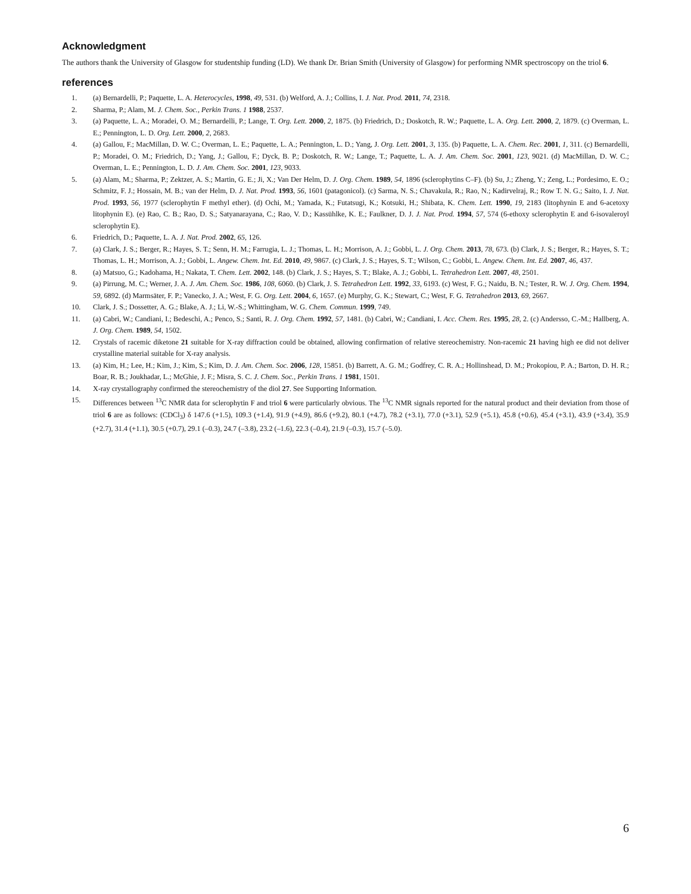Acknowledgment
The authors thank the University of Glasgow for studentship funding (LD). We thank Dr. Brian Smith (University of Glasgow) for performing NMR spectroscopy on the triol 6.
references
1. (a) Bernardelli, P.; Paquette, L. A. Heterocycles, 1998, 49, 531. (b) Welford, A. J.; Collins, I. J. Nat. Prod. 2011, 74, 2318.
2. Sharma, P.; Alam, M. J. Chem. Soc., Perkin Trans. 1 1988, 2537.
3. (a) Paquette, L. A.; Moradei, O. M.; Bernardelli, P.; Lange, T. Org. Lett. 2000, 2, 1875. (b) Friedrich, D.; Doskotch, R. W.; Paquette, L. A. Org. Lett. 2000, 2, 1879. (c) Overman, L. E.; Pennington, L. D. Org. Lett. 2000, 2, 2683.
4. (a) Gallou, F.; MacMillan, D. W. C.; Overman, L. E.; Paquette, L. A.; Pennington, L. D.; Yang, J. Org. Lett. 2001, 3, 135. (b) Paquette, L. A. Chem. Rec. 2001, 1, 311. (c) Bernardelli, P.; Moradei, O. M.; Friedrich, D.; Yang, J.; Gallou, F.; Dyck, B. P.; Doskotch, R. W.; Lange, T.; Paquette, L. A. J. Am. Chem. Soc. 2001, 123, 9021. (d) MacMillan, D. W. C.; Overman, L. E.; Pennington, L. D. J. Am. Chem. Soc. 2001, 123, 9033.
5. (a) Alam, M.; Sharma, P.; Zektzer, A. S.; Martin, G. E.; Ji, X.; Van Der Helm, D. J. Org. Chem. 1989, 54, 1896 (sclerophytins C–F). (b) Su, J.; Zheng, Y.; Zeng, L.; Pordesimo, E. O.; Schmitz, F. J.; Hossain, M. B.; van der Helm, D. J. Nat. Prod. 1993, 56, 1601 (patagonicol). (c) Sarma, N. S.; Chavakula, R.; Rao, N.; Kadirvelraj, R.; Row T. N. G.; Saito, I. J. Nat. Prod. 1993, 56, 1977 (sclerophytin F methyl ether). (d) Ochi, M.; Yamada, K.; Futatsugi, K.; Kotsuki, H.; Shibata, K. Chem. Lett. 1990, 19, 2183 (litophynin E and 6-acetoxy litophynin E). (e) Rao, C. B.; Rao, D. S.; Satyanarayana, C.; Rao, V. D.; Kassühlke, K. E.; Faulkner, D. J. J. Nat. Prod. 1994, 57, 574 (6-ethoxy sclerophytin E and 6-isovaleroyl sclerophytin E).
6. Friedrich, D.; Paquette, L. A. J. Nat. Prod. 2002, 65, 126.
7. (a) Clark, J. S.; Berger, R.; Hayes, S. T.; Senn, H. M.; Farrugia, L. J.; Thomas, L. H.; Morrison, A. J.; Gobbi, L. J. Org. Chem. 2013, 78, 673. (b) Clark, J. S.; Berger, R.; Hayes, S. T.; Thomas, L. H.; Morrison, A. J.; Gobbi, L. Angew. Chem. Int. Ed. 2010, 49, 9867. (c) Clark, J. S.; Hayes, S. T.; Wilson, C.; Gobbi, L. Angew. Chem. Int. Ed. 2007, 46, 437.
8. (a) Matsuo, G.; Kadohama, H.; Nakata, T. Chem. Lett. 2002, 148. (b) Clark, J. S.; Hayes, S. T.; Blake, A. J.; Gobbi, L. Tetrahedron Lett. 2007, 48, 2501.
9. (a) Pirrung, M. C.; Werner, J. A. J. Am. Chem. Soc. 1986, 108, 6060. (b) Clark, J. S. Tetrahedron Lett. 1992, 33, 6193. (c) West, F. G.; Naidu, B. N.; Tester, R. W. J. Org. Chem. 1994, 59, 6892. (d) Marmsäter, F. P.; Vanecko, J. A.; West, F. G. Org. Lett. 2004, 6, 1657. (e) Murphy, G. K.; Stewart, C.; West, F. G. Tetrahedron 2013, 69, 2667.
10. Clark, J. S.; Dossetter, A. G.; Blake, A. J.; Li, W.-S.; Whittingham, W. G. Chem. Commun. 1999, 749.
11. (a) Cabri, W.; Candiani, I.; Bedeschi, A.; Penco, S.; Santi, R. J. Org. Chem. 1992, 57, 1481. (b) Cabri, W.; Candiani, I. Acc. Chem. Res. 1995, 28, 2. (c) Andersso, C.-M.; Hallberg, A. J. Org. Chem. 1989, 54, 1502.
12. Crystals of racemic diketone 21 suitable for X-ray diffraction could be obtained, allowing confirmation of relative stereochemistry. Non-racemic 21 having high ee did not deliver crystalline material suitable for X-ray analysis.
13. (a) Kim, H.; Lee, H.; Kim, J.; Kim, S.; Kim, D. J. Am. Chem. Soc. 2006, 128, 15851. (b) Barrett, A. G. M.; Godfrey, C. R. A.; Hollinshead, D. M.; Prokopiou, P. A.; Barton, D. H. R.; Boar, R. B.; Joukhadar, L.; McGhie, J. F.; Misra, S. C. J. Chem. Soc., Perkin Trans. 1 1981, 1501.
14. X-ray crystallography confirmed the stereochemistry of the diol 27. See Supporting Information.
15. Differences between <sup>13</sup>C NMR data for sclerophytin F and triol 6 were particularly obvious. The <sup>13</sup>C NMR signals reported for the natural product and their deviation from those of triol 6 are as follows: (CDCl<sub>3</sub>) δ 147.6 (+1.5), 109.3 (+1.4), 91.9 (+4.9), 86.6 (+9.2), 80.1 (+4.7), 78.2 (+3.1), 77.0 (+3.1), 52.9 (+5.1), 45.8 (+0.6), 45.4 (+3.1), 43.9 (+3.4), 35.9 (+2.7), 31.4 (+1.1), 30.5 (+0.7), 29.1 (–0.3), 24.7 (–3.8), 23.2 (–1.6), 22.3 (–0.4), 21.9 (–0.3), 15.7 (–5.0).
6